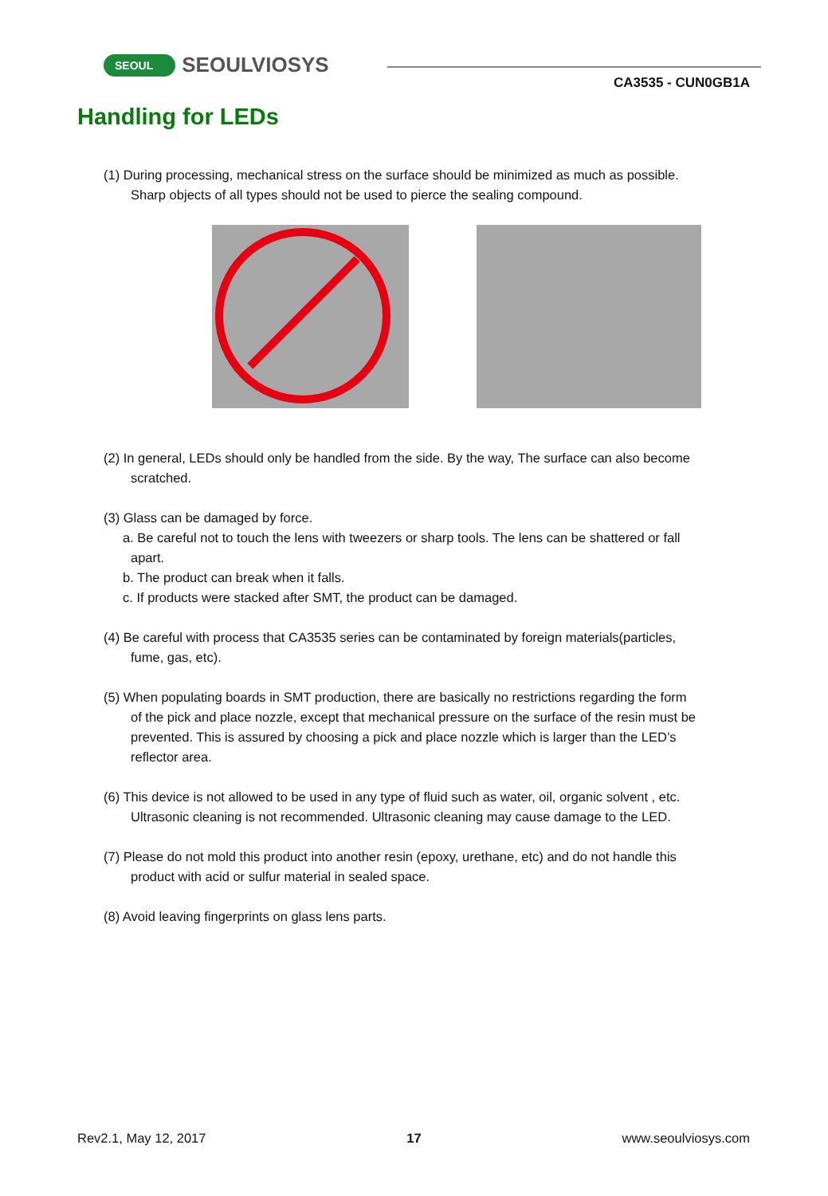SEOUL SEOULVIOSYS
CA3535 - CUN0GB1A
Handling for LEDs
(1) During processing, mechanical stress on the surface should be minimized as much as possible.
Sharp objects of all types should not be used to pierce the sealing compound.
(2) In general, LEDs should only be handled from the side. By the way, The surface can also become
scratched.
(3) Glass can be damaged by force.
a. Be careful not to touch the lens with tweezers or sharp tools. The lens can be shattered or fall
apart.
b. The product can break when it falls.
c. If products were stacked after SMT, the product can be damaged.
(4) Be careful with process that CA3535 series can be contaminated by foreign materials(particles,
fume, gas, etc).
(5) When populating boards in SMT production, there are basically no restrictions regarding the form
of the pick and place nozzle, except that mechanical pressure on the surface of the resin must be
prevented. This is assured by choosing a pick and place nozzle which is larger than the LED’s
reflector area.
(6) This device is not allowed to be used in any type of fluid such as water, oil, organic solvent , etc.
Ultrasonic cleaning is not recommended. Ultrasonic cleaning may cause damage to the LED.
(7) Please do not mold this product into another resin (epoxy, urethane, etc) and do not handle this
product with acid or sulfur material in sealed space.
(8) Avoid leaving fingerprints on glass lens parts.
Rev2.1, May 12, 2017 17 www.seoulviosys.com